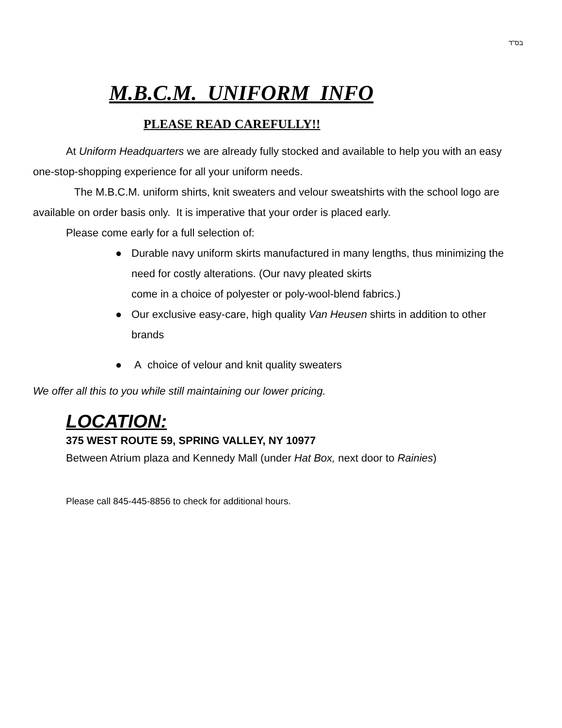בס"ד
M.B.C.M. UNIFORM INFO
PLEASE READ CAREFULLY!!
At Uniform Headquarters we are already fully stocked and available to help you with an easy one-stop-shopping experience for all your uniform needs.
The M.B.C.M. uniform shirts, knit sweaters and velour sweatshirts with the school logo are available on order basis only. It is imperative that your order is placed early.
Please come early for a full selection of:
● Durable navy uniform skirts manufactured in many lengths, thus minimizing the need for costly alterations. (Our navy pleated skirts
come in a choice of polyester or poly-wool-blend fabrics.)
● Our exclusive easy-care, high quality Van Heusen shirts in addition to other brands
● A choice of velour and knit quality sweaters
We offer all this to you while still maintaining our lower pricing.
LOCATION:
375 WEST ROUTE 59, SPRING VALLEY, NY 10977
Between Atrium plaza and Kennedy Mall (under Hat Box, next door to Rainies)
Please call 845-445-8856 to check for additional hours.